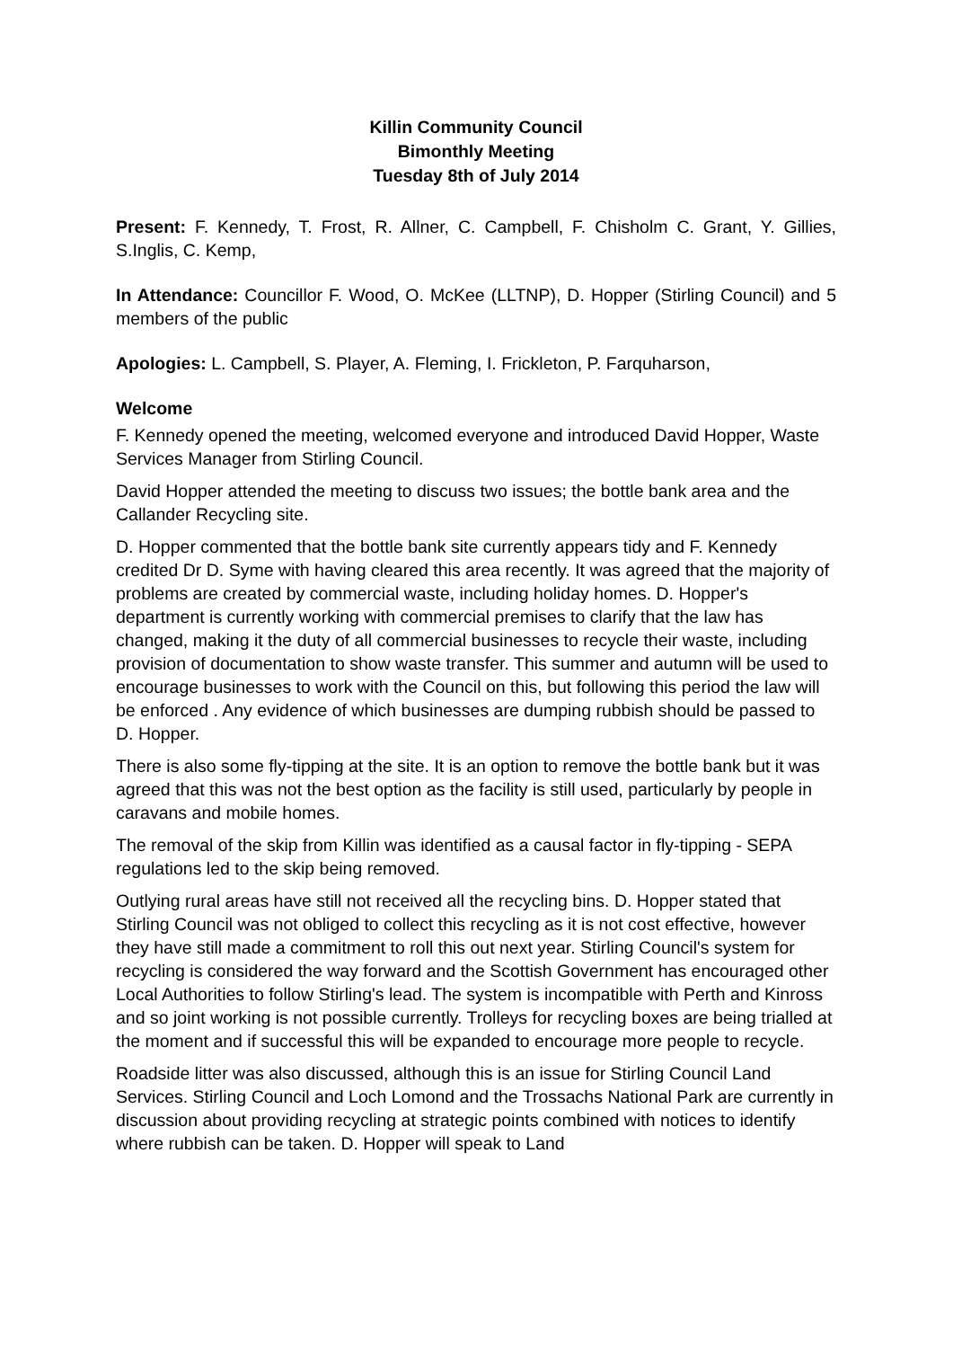Killin Community Council
Bimonthly Meeting
Tuesday 8th of July 2014
Present: F. Kennedy, T. Frost, R. Allner, C. Campbell, F. Chisholm C. Grant, Y. Gillies, S.Inglis, C. Kemp,
In Attendance: Councillor F. Wood, O. McKee (LLTNP), D. Hopper (Stirling Council) and 5 members of the public
Apologies: L. Campbell, S. Player, A. Fleming, I. Frickleton, P. Farquharson,
Welcome
F. Kennedy opened the meeting, welcomed everyone and introduced David Hopper, Waste Services Manager from Stirling Council.
David Hopper attended the meeting to discuss two issues; the bottle bank area and the Callander Recycling site.
D. Hopper commented that the bottle bank site currently appears tidy and F. Kennedy credited Dr D. Syme with having cleared this area recently. It was agreed that the majority of problems are created by commercial waste, including holiday homes. D. Hopper's department is currently working with commercial premises to clarify that the law has changed, making it the duty of all commercial businesses to recycle their waste, including provision of documentation to show waste transfer. This summer and autumn will be used to encourage businesses to work with the Council on this, but following this period the law will be enforced . Any evidence of which businesses are dumping rubbish should be passed to D. Hopper.
There is also some fly-tipping at the site. It is an option to remove the bottle bank but it was agreed that this was not the best option as the facility is still used, particularly by people in caravans and mobile homes.
The removal of the skip from Killin was identified as a causal factor in fly-tipping - SEPA regulations led to the skip being removed.
Outlying rural areas have still not received all the recycling bins. D. Hopper stated that Stirling Council was not obliged to collect this recycling as it is not cost effective, however they have still made a commitment to roll this out next year. Stirling Council's system for recycling is considered the way forward and the Scottish Government has encouraged other Local Authorities to follow Stirling's lead. The system is incompatible with Perth and Kinross and so joint working is not possible currently. Trolleys for recycling boxes are being trialled at the moment and if successful this will be expanded to encourage more people to recycle.
Roadside litter was also discussed, although this is an issue for Stirling Council Land Services. Stirling Council and Loch Lomond and the Trossachs National Park are currently in discussion about providing recycling at strategic points combined with notices to identify where rubbish can be taken. D. Hopper will speak to Land